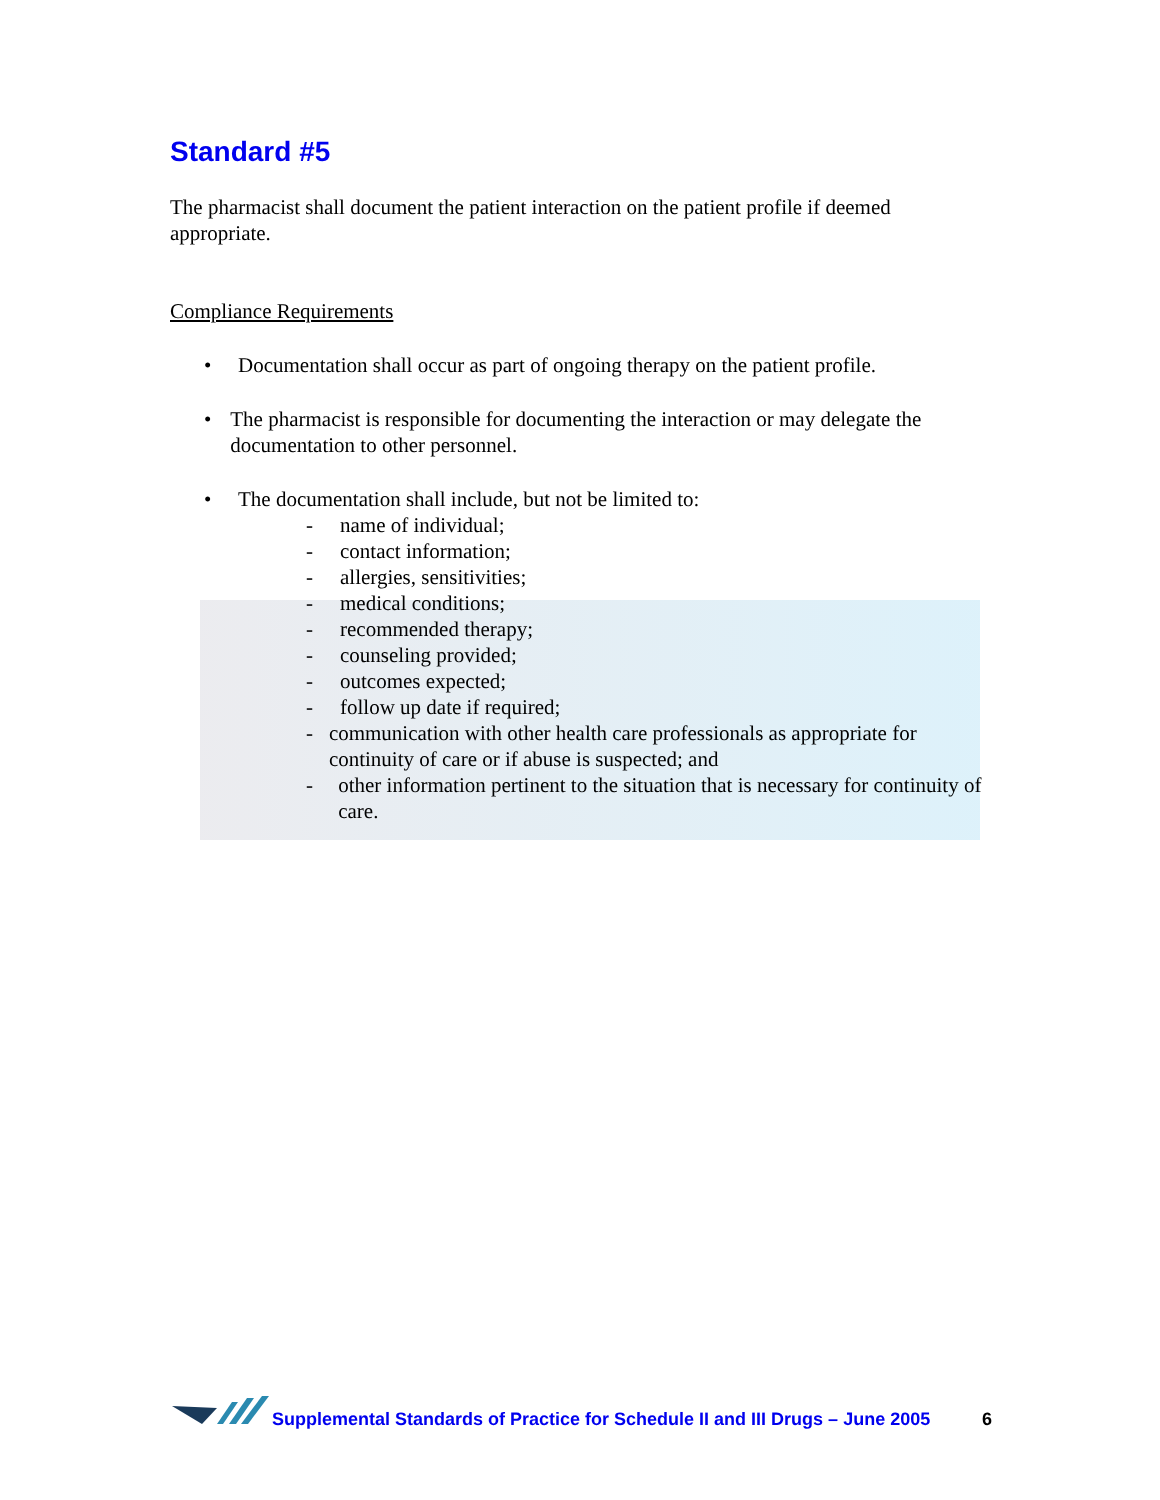Standard #5
The pharmacist shall document the patient interaction on the patient profile if deemed appropriate.
Compliance Requirements
• Documentation shall occur as part of ongoing therapy on the patient profile.
• The pharmacist is responsible for documenting the interaction or may delegate the documentation to other personnel.
• The documentation shall include, but not be limited to:
- name of individual;
- contact information;
- allergies, sensitivities;
- medical conditions;
- recommended therapy;
- counseling provided;
- outcomes expected;
- follow up date if required;
- communication with other health care professionals as appropriate for continuity of care or if abuse is suspected; and
- other information pertinent to the situation that is necessary for continuity of care.
Supplemental Standards of Practice for Schedule II and III Drugs – June 2005 6